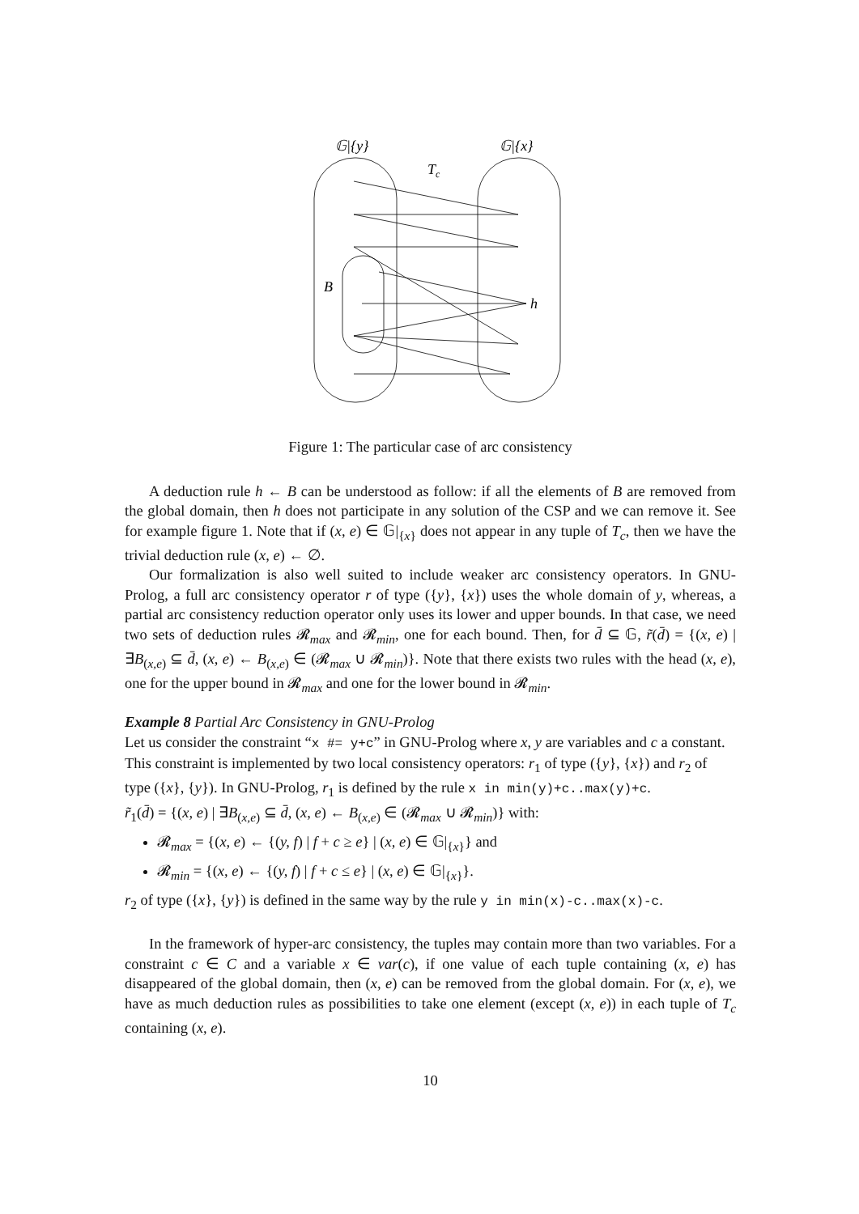𝔾|{y}
𝔾|{x}
Tc
B
h
Figure 1: The particular case of arc consistency
A deduction rule h ← B can be understood as follow: if all the elements of B are removed from the global domain, then h does not participate in any solution of the CSP and we can remove it. See for example figure 1. Note that if (x, e) ∈ 𝔾|<sub>{x}</sub> does not appear in any tuple of T<sub>c</sub>, then we have the trivial deduction rule (x, e) ← ∅.
Our formalization is also well suited to include weaker arc consistency operators. In GNU-Prolog, a full arc consistency operator r of type ({y}, {x}) uses the whole domain of y, whereas, a partial arc consistency reduction operator only uses its lower and upper bounds. In that case, we need two sets of deduction rules 𝓡<sub>max</sub> and 𝓡<sub>min</sub>, one for each bound. Then, for d̄ ⊆ 𝔾, r̃(d̄) = {(x, e) | ∃B<sub>(x,e)</sub> ⊆ d̄, (x, e) ← B<sub>(x,e)</sub> ∈ (𝓡<sub>max</sub> ∪ 𝓡<sub>min</sub>)}. Note that there exists two rules with the head (x, e), one for the upper bound in 𝓡<sub>max</sub> and one for the lower bound in 𝓡<sub>min</sub>.
Example 8 Partial Arc Consistency in GNU-Prolog
Let us consider the constraint “x #= y+c” in GNU-Prolog where x, y are variables and c a constant. This constraint is implemented by two local consistency operators: r<sub>1</sub> of type ({y}, {x}) and r<sub>2</sub> of type ({x}, {y}). In GNU-Prolog, r<sub>1</sub> is defined by the rule x in min(y)+c..max(y)+c.
r̃<sub>1</sub>(d̄) = {(x, e) | ∃B<sub>(x,e)</sub> ⊆ d̄, (x, e) ← B<sub>(x,e)</sub> ∈ (𝓡<sub>max</sub> ∪ 𝓡<sub>min</sub>)} with:
𝓡<sub>max</sub> = {(x, e) ← {(y, f) | f + c ≥ e} | (x, e) ∈ 𝔾|<sub>{x}</sub>} and
𝓡<sub>min</sub> = {(x, e) ← {(y, f) | f + c ≤ e} | (x, e) ∈ 𝔾|<sub>{x}</sub>}.
r<sub>2</sub> of type ({x}, {y}) is defined in the same way by the rule y in min(x)-c..max(x)-c.
In the framework of hyper-arc consistency, the tuples may contain more than two variables. For a constraint c ∈ C and a variable x ∈ var(c), if one value of each tuple containing (x, e) has disappeared of the global domain, then (x, e) can be removed from the global domain. For (x, e), we have as much deduction rules as possibilities to take one element (except (x, e)) in each tuple of T<sub>c</sub> containing (x, e).
10